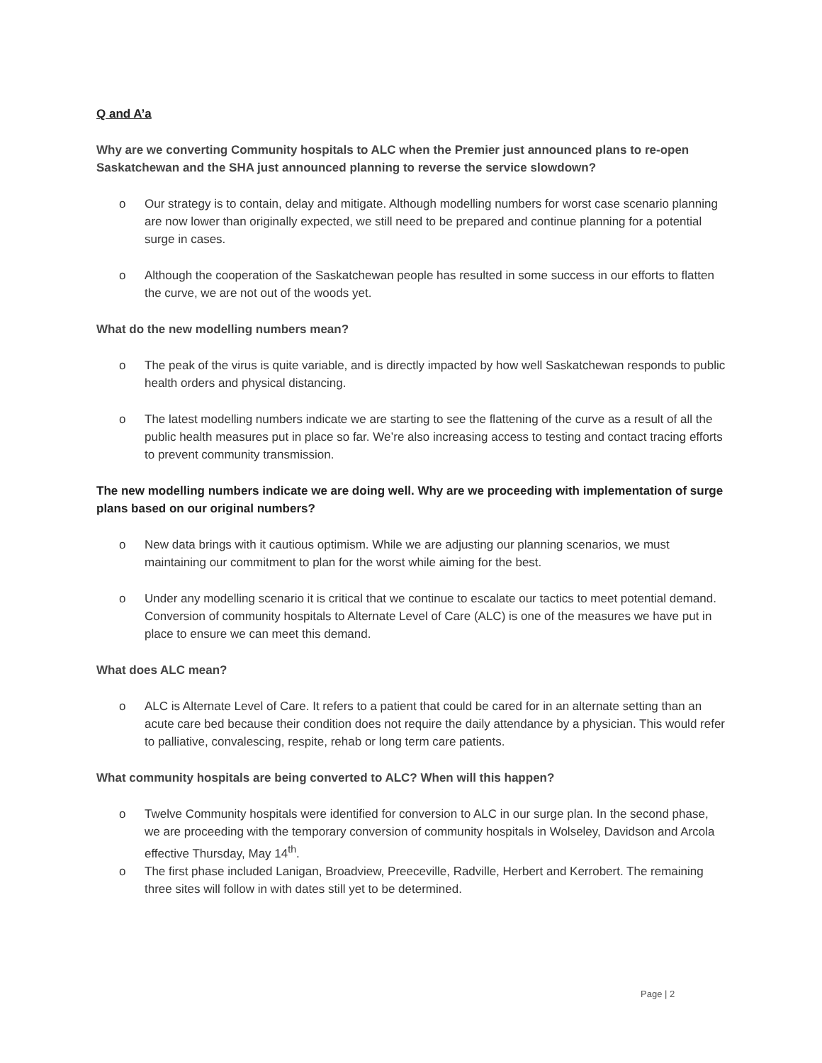Q and A’a
Why are we converting Community hospitals to ALC when the Premier just announced plans to re-open Saskatchewan and the SHA just announced planning to reverse the service slowdown?
o Our strategy is to contain, delay and mitigate. Although modelling numbers for worst case scenario planning are now lower than originally expected, we still need to be prepared and continue planning for a potential surge in cases.
o Although the cooperation of the Saskatchewan people has resulted in some success in our efforts to flatten the curve, we are not out of the woods yet.
What do the new modelling numbers mean?
o The peak of the virus is quite variable, and is directly impacted by how well Saskatchewan responds to public health orders and physical distancing.
o The latest modelling numbers indicate we are starting to see the flattening of the curve as a result of all the public health measures put in place so far. We’re also increasing access to testing and contact tracing efforts to prevent community transmission.
The new modelling numbers indicate we are doing well. Why are we proceeding with implementation of surge plans based on our original numbers?
o New data brings with it cautious optimism. While we are adjusting our planning scenarios, we must maintaining our commitment to plan for the worst while aiming for the best.
o Under any modelling scenario it is critical that we continue to escalate our tactics to meet potential demand. Conversion of community hospitals to Alternate Level of Care (ALC) is one of the measures we have put in place to ensure we can meet this demand.
What does ALC mean?
o ALC is Alternate Level of Care. It refers to a patient that could be cared for in an alternate setting than an acute care bed because their condition does not require the daily attendance by a physician. This would refer to palliative, convalescing, respite, rehab or long term care patients.
What community hospitals are being converted to ALC? When will this happen?
o Twelve Community hospitals were identified for conversion to ALC in our surge plan. In the second phase, we are proceeding with the temporary conversion of community hospitals in Wolseley, Davidson and Arcola effective Thursday, May 14<sup>th</sup>.
o The first phase included Lanigan, Broadview, Preeceville, Radville, Herbert and Kerrobert. The remaining three sites will follow in with dates still yet to be determined.
Page | 2